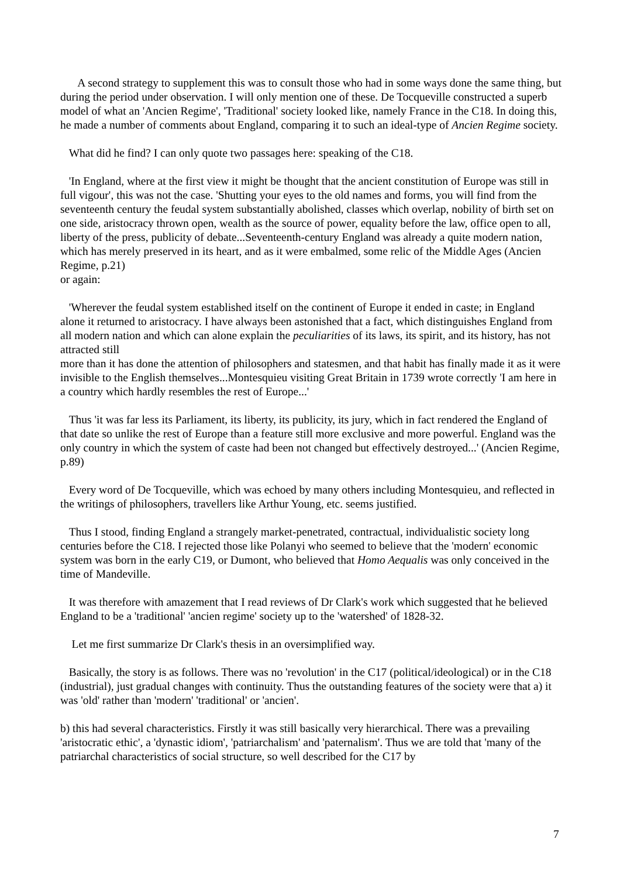A second strategy to supplement this was to consult those who had in some ways done the same thing, but during the period under observation. I will only mention one of these. De Tocqueville constructed a superb model of what an 'Ancien Regime', 'Traditional' society looked like, namely France in the C18. In doing this, he made a number of comments about England, comparing it to such an ideal-type of Ancien Regime society.
What did he find? I can only quote two passages here: speaking of the C18.
'In England, where at the first view it might be thought that the ancient constitution of Europe was still in full vigour', this was not the case. 'Shutting your eyes to the old names and forms, you will find from the seventeenth century the feudal system substantially abolished, classes which overlap, nobility of birth set on one side, aristocracy thrown open, wealth as the source of power, equality before the law, office open to all, liberty of the press, publicity of debate...Seventeenth-century England was already a quite modern nation, which has merely preserved in its heart, and as it were embalmed, some relic of the Middle Ages (Ancien Regime, p.21)
or again:
'Wherever the feudal system established itself on the continent of Europe it ended in caste; in England alone it returned to aristocracy. I have always been astonished that a fact, which distinguishes England from all modern nation and which can alone explain the peculiarities of its laws, its spirit, and its history, has not attracted still
more than it has done the attention of philosophers and statesmen, and that habit has finally made it as it were invisible to the English themselves...Montesquieu visiting Great Britain in 1739 wrote correctly 'I am here in a country which hardly resembles the rest of Europe...'
Thus 'it was far less its Parliament, its liberty, its publicity, its jury, which in fact rendered the England of that date so unlike the rest of Europe than a feature still more exclusive and more powerful. England was the only country in which the system of caste had been not changed but effectively destroyed...' (Ancien Regime, p.89)
Every word of De Tocqueville, which was echoed by many others including Montesquieu, and reflected in the writings of philosophers, travellers like Arthur Young, etc. seems justified.
Thus I stood, finding England a strangely market-penetrated, contractual, individualistic society long centuries before the C18. I rejected those like Polanyi who seemed to believe that the 'modern' economic system was born in the early C19, or Dumont, who believed that Homo Aequalis was only conceived in the time of Mandeville.
It was therefore with amazement that I read reviews of Dr Clark's work which suggested that he believed England to be a 'traditional' 'ancien regime' society up to the 'watershed' of 1828-32.
Let me first summarize Dr Clark's thesis in an oversimplified way.
Basically, the story is as follows. There was no 'revolution' in the C17 (political/ideological) or in the C18 (industrial), just gradual changes with continuity. Thus the outstanding features of the society were that a) it was 'old' rather than 'modern' 'traditional' or 'ancien'.
b) this had several characteristics. Firstly it was still basically very hierarchical. There was a prevailing 'aristocratic ethic', a 'dynastic idiom', 'patriarchalism' and 'paternalism'. Thus we are told that 'many of the patriarchal characteristics of social structure, so well described for the C17 by
7